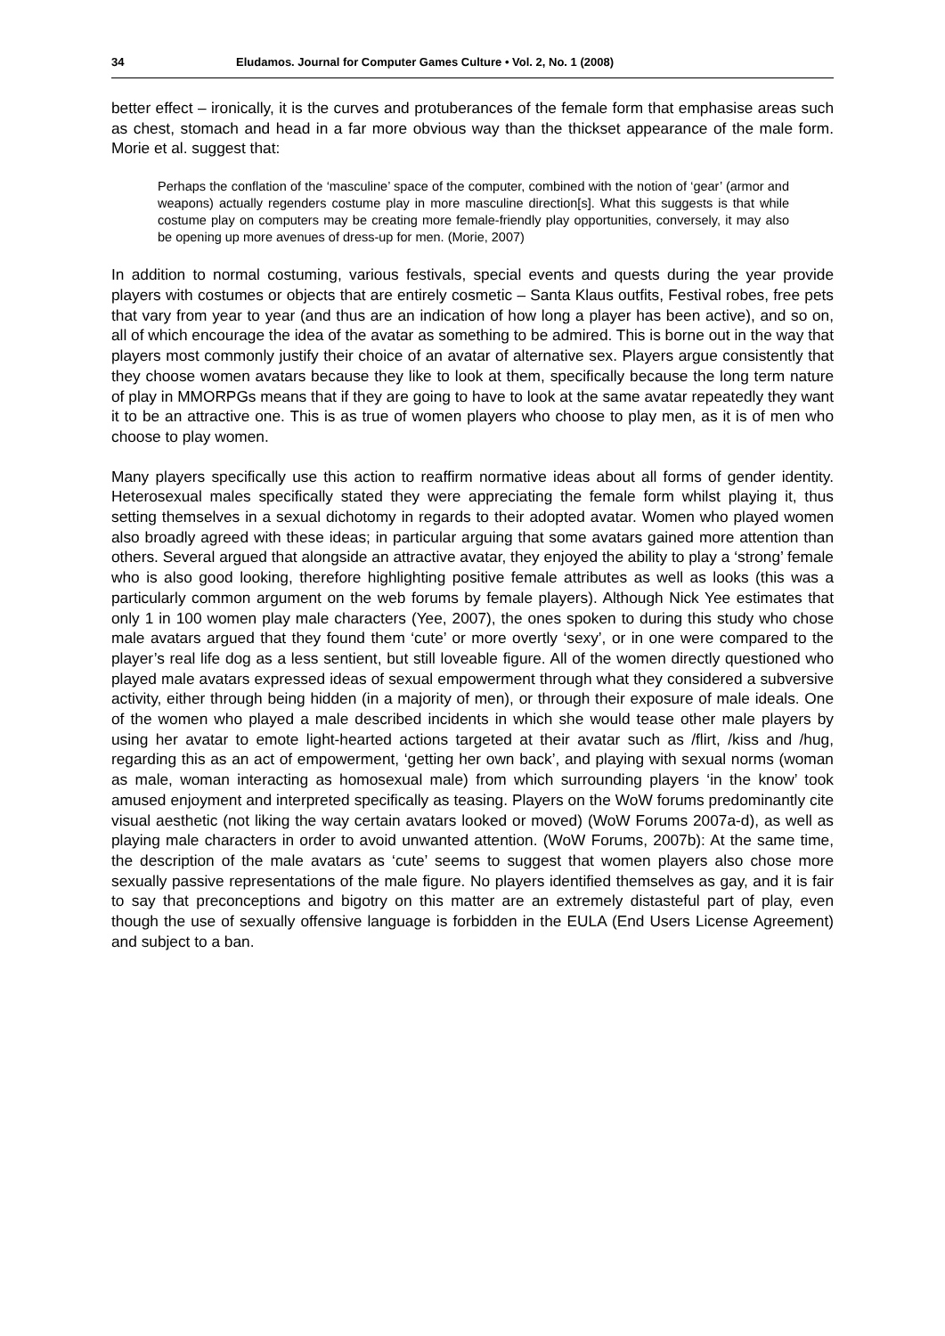34 Eludamos. Journal for Computer Games Culture • Vol. 2, No. 1 (2008)
better effect – ironically, it is the curves and protuberances of the female form that emphasise areas such as chest, stomach and head in a far more obvious way than the thickset appearance of the male form. Morie et al. suggest that:
Perhaps the conflation of the ‘masculine’ space of the computer, combined with the notion of ‘gear’ (armor and weapons) actually regenders costume play in more masculine direction[s]. What this suggests is that while costume play on computers may be creating more female-friendly play opportunities, conversely, it may also be opening up more avenues of dress-up for men. (Morie, 2007)
In addition to normal costuming, various festivals, special events and quests during the year provide players with costumes or objects that are entirely cosmetic – Santa Klaus outfits, Festival robes, free pets that vary from year to year (and thus are an indication of how long a player has been active), and so on, all of which encourage the idea of the avatar as something to be admired. This is borne out in the way that players most commonly justify their choice of an avatar of alternative sex. Players argue consistently that they choose women avatars because they like to look at them, specifically because the long term nature of play in MMORPGs means that if they are going to have to look at the same avatar repeatedly they want it to be an attractive one. This is as true of women players who choose to play men, as it is of men who choose to play women.
Many players specifically use this action to reaffirm normative ideas about all forms of gender identity. Heterosexual males specifically stated they were appreciating the female form whilst playing it, thus setting themselves in a sexual dichotomy in regards to their adopted avatar. Women who played women also broadly agreed with these ideas; in particular arguing that some avatars gained more attention than others. Several argued that alongside an attractive avatar, they enjoyed the ability to play a ‘strong’ female who is also good looking, therefore highlighting positive female attributes as well as looks (this was a particularly common argument on the web forums by female players). Although Nick Yee estimates that only 1 in 100 women play male characters (Yee, 2007), the ones spoken to during this study who chose male avatars argued that they found them ‘cute’ or more overtly ‘sexy’, or in one were compared to the player’s real life dog as a less sentient, but still loveable figure. All of the women directly questioned who played male avatars expressed ideas of sexual empowerment through what they considered a subversive activity, either through being hidden (in a majority of men), or through their exposure of male ideals. One of the women who played a male described incidents in which she would tease other male players by using her avatar to emote light-hearted actions targeted at their avatar such as /flirt, /kiss and /hug, regarding this as an act of empowerment, ‘getting her own back’, and playing with sexual norms (woman as male, woman interacting as homosexual male) from which surrounding players ‘in the know’ took amused enjoyment and interpreted specifically as teasing. Players on the WoW forums predominantly cite visual aesthetic (not liking the way certain avatars looked or moved) (WoW Forums 2007a-d), as well as playing male characters in order to avoid unwanted attention. (WoW Forums, 2007b): At the same time, the description of the male avatars as ‘cute’ seems to suggest that women players also chose more sexually passive representations of the male figure. No players identified themselves as gay, and it is fair to say that preconceptions and bigotry on this matter are an extremely distasteful part of play, even though the use of sexually offensive language is forbidden in the EULA (End Users License Agreement) and subject to a ban.